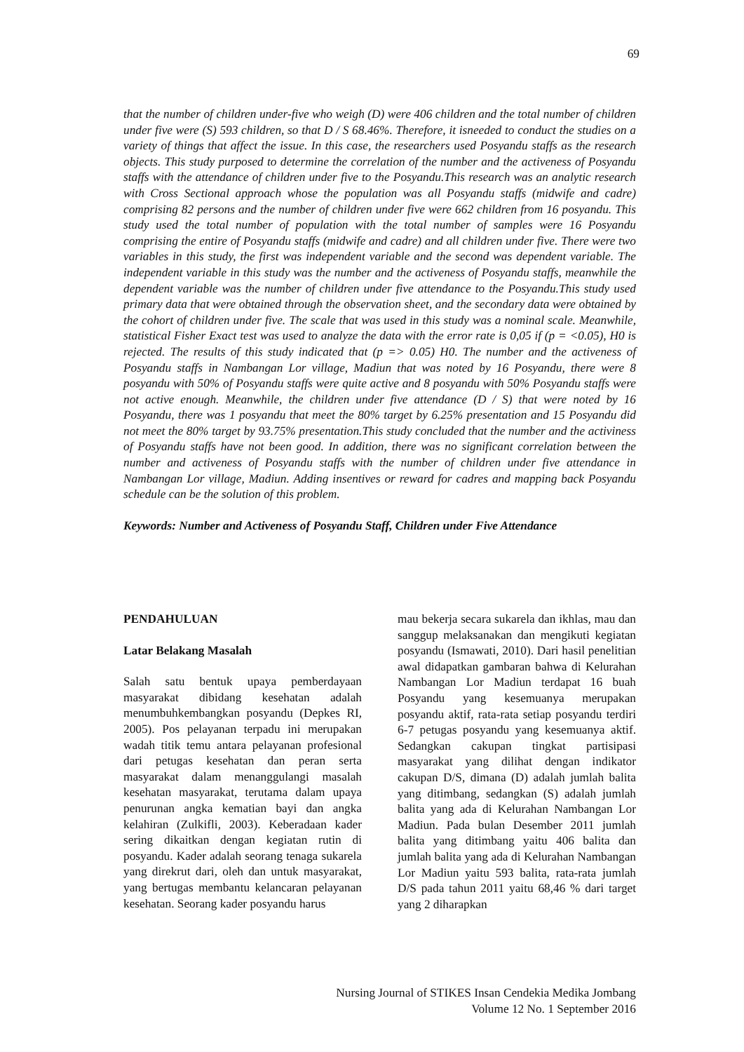69
that the number of children under-five who weigh (D) were 406 children and the total number of children under five were (S) 593 children, so that D / S 68.46%. Therefore, it isneeded to conduct the studies on a variety of things that affect the issue. In this case, the researchers used Posyandu staffs as the research objects. This study purposed to determine the correlation of the number and the activeness of Posyandu staffs with the attendance of children under five to the Posyandu.This research was an analytic research with Cross Sectional approach whose the population was all Posyandu staffs (midwife and cadre) comprising 82 persons and the number of children under five were 662 children from 16 posyandu. This study used the total number of population with the total number of samples were 16 Posyandu comprising the entire of Posyandu staffs (midwife and cadre) and all children under five. There were two variables in this study, the first was independent variable and the second was dependent variable. The independent variable in this study was the number and the activeness of Posyandu staffs, meanwhile the dependent variable was the number of children under five attendance to the Posyandu.This study used primary data that were obtained through the observation sheet, and the secondary data were obtained by the cohort of children under five. The scale that was used in this study was a nominal scale. Meanwhile, statistical Fisher Exact test was used to analyze the data with the error rate is 0,05 if (p = <0.05), H0 is rejected. The results of this study indicated that (p => 0.05) H0. The number and the activeness of Posyandu staffs in Nambangan Lor village, Madiun that was noted by 16 Posyandu, there were 8 posyandu with 50% of Posyandu staffs were quite active and 8 posyandu with 50% Posyandu staffs were not active enough. Meanwhile, the children under five attendance (D / S) that were noted by 16 Posyandu, there was 1 posyandu that meet the 80% target by 6.25% presentation and 15 Posyandu did not meet the 80% target by 93.75% presentation.This study concluded that the number and the activiness of Posyandu staffs have not been good. In addition, there was no significant correlation between the number and activeness of Posyandu staffs with the number of children under five attendance in Nambangan Lor village, Madiun. Adding insentives or reward for cadres and mapping back Posyandu schedule can be the solution of this problem.
Keywords: Number and Activeness of Posyandu Staff, Children under Five Attendance
PENDAHULUAN
Latar Belakang Masalah
Salah satu bentuk upaya pemberdayaan masyarakat dibidang kesehatan adalah menumbuhkembangkan posyandu (Depkes RI, 2005). Pos pelayanan terpadu ini merupakan wadah titik temu antara pelayanan profesional dari petugas kesehatan dan peran serta masyarakat dalam menanggulangi masalah kesehatan masyarakat, terutama dalam upaya penurunan angka kematian bayi dan angka kelahiran (Zulkifli, 2003). Keberadaan kader sering dikaitkan dengan kegiatan rutin di posyandu. Kader adalah seorang tenaga sukarela yang direkrut dari, oleh dan untuk masyarakat, yang bertugas membantu kelancaran pelayanan kesehatan. Seorang kader posyandu harus
mau bekerja secara sukarela dan ikhlas, mau dan sanggup melaksanakan dan mengikuti kegiatan posyandu (Ismawati, 2010). Dari hasil penelitian awal didapatkan gambaran bahwa di Kelurahan Nambangan Lor Madiun terdapat 16 buah Posyandu yang kesemuanya merupakan posyandu aktif, rata-rata setiap posyandu terdiri 6-7 petugas posyandu yang kesemuanya aktif. Sedangkan cakupan tingkat partisipasi masyarakat yang dilihat dengan indikator cakupan D/S, dimana (D) adalah jumlah balita yang ditimbang, sedangkan (S) adalah jumlah balita yang ada di Kelurahan Nambangan Lor Madiun. Pada bulan Desember 2011 jumlah balita yang ditimbang yaitu 406 balita dan jumlah balita yang ada di Kelurahan Nambangan Lor Madiun yaitu 593 balita, rata-rata jumlah D/S pada tahun 2011 yaitu 68,46 % dari target yang 2 diharapkan
Nursing Journal of STIKES Insan Cendekia Medika Jombang
Volume 12 No. 1 September 2016